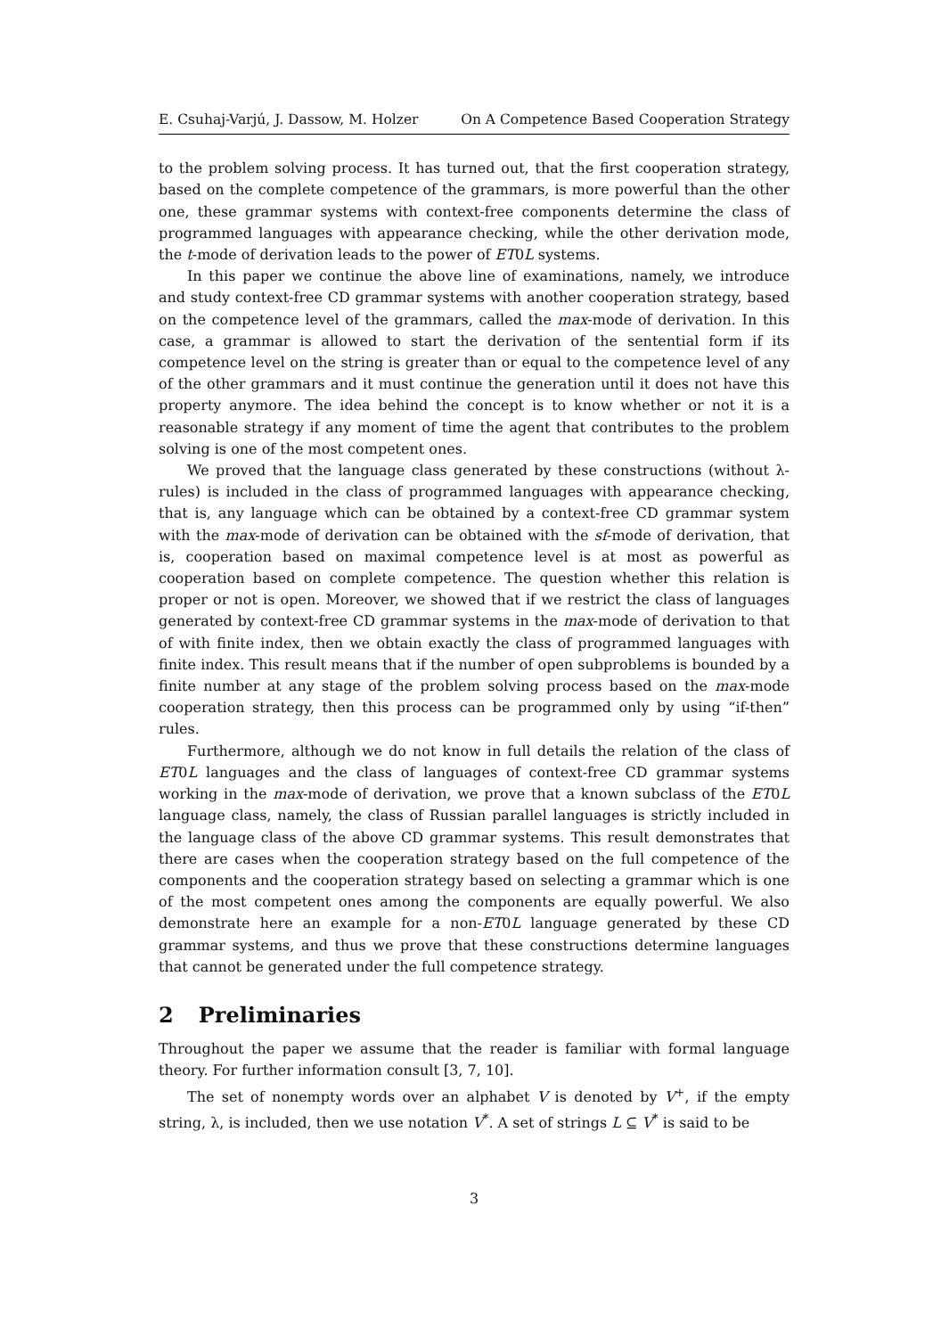E. Csuhaj-Varjú, J. Dassow, M. Holzer On A Competence Based Cooperation Strategy
to the problem solving process. It has turned out, that the first cooperation strategy, based on the complete competence of the grammars, is more powerful than the other one, these grammar systems with context-free components determine the class of programmed languages with appearance checking, while the other derivation mode, the t-mode of derivation leads to the power of ET0L systems.
In this paper we continue the above line of examinations, namely, we introduce and study context-free CD grammar systems with another cooperation strategy, based on the competence level of the grammars, called the max-mode of derivation. In this case, a grammar is allowed to start the derivation of the sentential form if its competence level on the string is greater than or equal to the competence level of any of the other grammars and it must continue the generation until it does not have this property anymore. The idea behind the concept is to know whether or not it is a reasonable strategy if any moment of time the agent that contributes to the problem solving is one of the most competent ones.
We proved that the language class generated by these constructions (without λ-rules) is included in the class of programmed languages with appearance checking, that is, any language which can be obtained by a context-free CD grammar system with the max-mode of derivation can be obtained with the sf-mode of derivation, that is, cooperation based on maximal competence level is at most as powerful as cooperation based on complete competence. The question whether this relation is proper or not is open. Moreover, we showed that if we restrict the class of languages generated by context-free CD grammar systems in the max-mode of derivation to that of with finite index, then we obtain exactly the class of programmed languages with finite index. This result means that if the number of open subproblems is bounded by a finite number at any stage of the problem solving process based on the max-mode cooperation strategy, then this process can be programmed only by using “if-then” rules.
Furthermore, although we do not know in full details the relation of the class of ET0L languages and the class of languages of context-free CD grammar systems working in the max-mode of derivation, we prove that a known subclass of the ET0L language class, namely, the class of Russian parallel languages is strictly included in the language class of the above CD grammar systems. This result demonstrates that there are cases when the cooperation strategy based on the full competence of the components and the cooperation strategy based on selecting a grammar which is one of the most competent ones among the components are equally powerful. We also demonstrate here an example for a non-ET0L language generated by these CD grammar systems, and thus we prove that these constructions determine languages that cannot be generated under the full competence strategy.
2 Preliminaries
Throughout the paper we assume that the reader is familiar with formal language theory. For further information consult [3, 7, 10].
The set of nonempty words over an alphabet V is denoted by V<sup>+</sup>, if the empty string, λ, is included, then we use notation V<sup>*</sup>. A set of strings L ⊆ V<sup>*</sup> is said to be
3